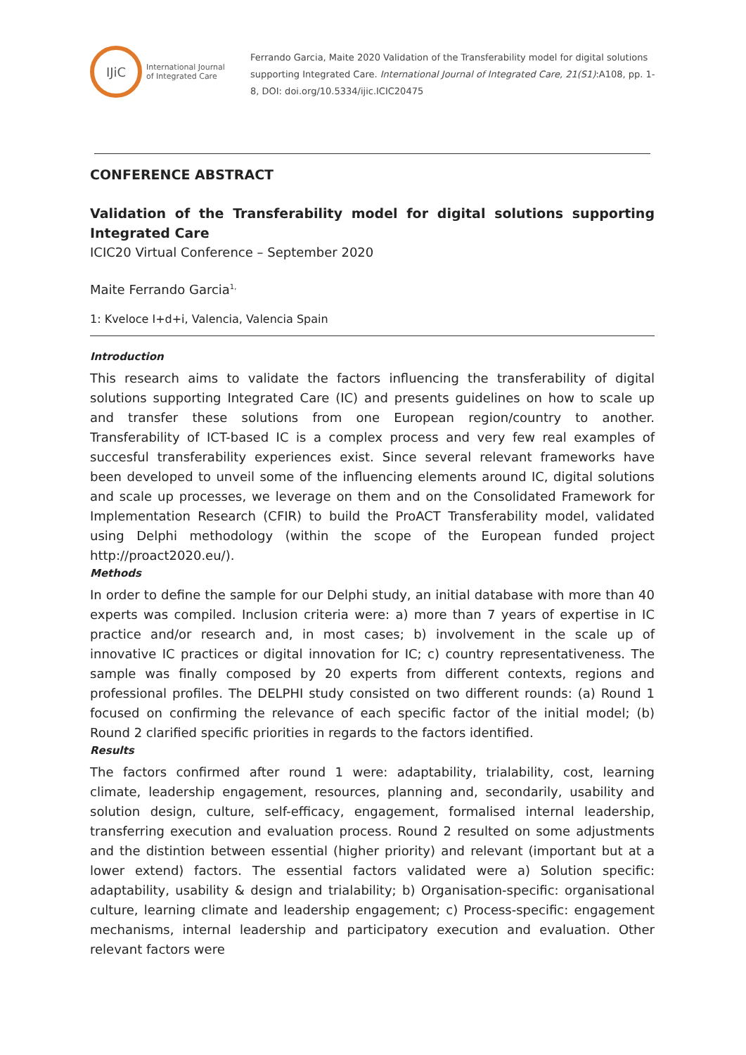IJiC
International Journal
of Integrated Care
Ferrando Garcia, Maite 2020 Validation of the Transferability model for digital solutions supporting Integrated Care. International Journal of Integrated Care, 21(S1):A108, pp. 1-8, DOI: doi.org/10.5334/ijic.ICIC20475
CONFERENCE ABSTRACT
Validation of the Transferability model for digital solutions supporting Integrated Care
ICIC20 Virtual Conference – September 2020
Maite Ferrando Garcia<sup>1,</sup>
1: Kveloce I+d+i, Valencia, Valencia Spain
Introduction
This research aims to validate the factors influencing the transferability of digital solutions supporting Integrated Care (IC) and presents guidelines on how to scale up and transfer these solutions from one European region/country to another. Transferability of ICT-based IC is a complex process and very few real examples of succesful transferability experiences exist. Since several relevant frameworks have been developed to unveil some of the influencing elements around IC, digital solutions and scale up processes, we leverage on them and on the Consolidated Framework for Implementation Research (CFIR) to build the ProACT Transferability model, validated using Delphi methodology (within the scope of the European funded project http://proact2020.eu/).
Methods
In order to define the sample for our Delphi study, an initial database with more than 40 experts was compiled. Inclusion criteria were: a) more than 7 years of expertise in IC practice and/or research and, in most cases; b) involvement in the scale up of innovative IC practices or digital innovation for IC; c) country representativeness. The sample was finally composed by 20 experts from different contexts, regions and professional profiles. The DELPHI study consisted on two different rounds: (a) Round 1 focused on confirming the relevance of each specific factor of the initial model; (b) Round 2 clarified specific priorities in regards to the factors identified.
Results
The factors confirmed after round 1 were: adaptability, trialability, cost, learning climate, leadership engagement, resources, planning and, secondarily, usability and solution design, culture, self-efficacy, engagement, formalised internal leadership, transferring execution and evaluation process. Round 2 resulted on some adjustments and the distintion between essential (higher priority) and relevant (important but at a lower extend) factors. The essential factors validated were a) Solution specific: adaptability, usability & design and trialability; b) Organisation-specific: organisational culture, learning climate and leadership engagement; c) Process-specific: engagement mechanisms, internal leadership and participatory execution and evaluation. Other relevant factors were